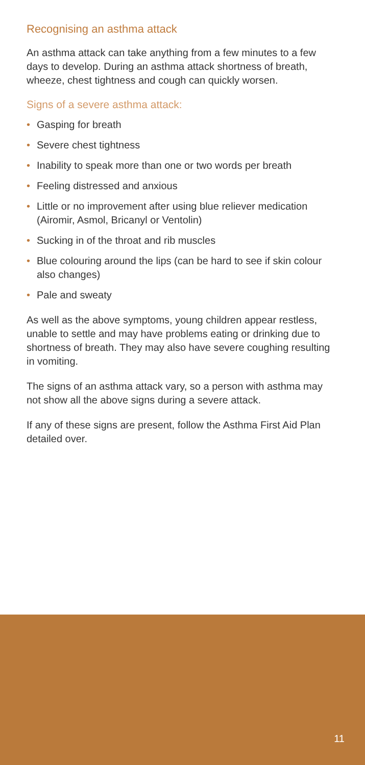Recognising an asthma attack
An asthma attack can take anything from a few minutes to a few days to develop. During an asthma attack shortness of breath, wheeze, chest tightness and cough can quickly worsen.
Signs of a severe asthma attack:
• Gasping for breath
• Severe chest tightness
• Inability to speak more than one or two words per breath
• Feeling distressed and anxious
• Little or no improvement after using blue reliever medication (Airomir, Asmol, Bricanyl or Ventolin)
• Sucking in of the throat and rib muscles
• Blue colouring around the lips (can be hard to see if skin colour also changes)
• Pale and sweaty
As well as the above symptoms, young children appear restless, unable to settle and may have problems eating or drinking due to shortness of breath. They may also have severe coughing resulting in vomiting.
The signs of an asthma attack vary, so a person with asthma may not show all the above signs during a severe attack.
If any of these signs are present, follow the Asthma First Aid Plan detailed over.
11